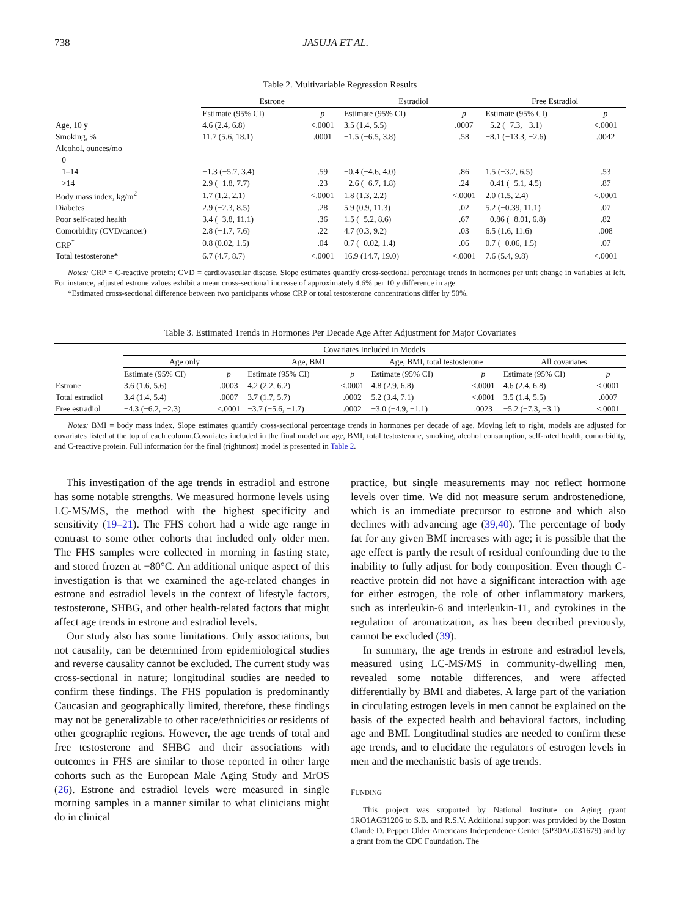738 JASUJA ET AL.
Table 2. Multivariable Regression Results
| | Estrone | | Estradiol | | Free Estradiol | |
| --- | --- | --- | --- | --- | --- | --- |
| | Estimate (95% CI) | p | Estimate (95% CI) | p | Estimate (95% CI) | p |
| Age, 10 y | 4.6 (2.4, 6.8) | <.0001 | 3.5 (1.4, 5.5) | .0007 | −5.2 (−7.3, −3.1) | <.0001 |
| Smoking, % | 11.7 (5.6, 18.1) | .0001 | −1.5 (−6.5, 3.8) | .58 | −8.1 (−13.3, −2.6) | .0042 |
| Alcohol, ounces/mo | | | | | | |
| 0 | | | | | | |
| 1–14 | −1.3 (−5.7, 3.4) | .59 | −0.4 (−4.6, 4.0) | .86 | 1.5 (−3.2, 6.5) | .53 |
| >14 | 2.9 (−1.8, 7.7) | .23 | −2.6 (−6.7, 1.8) | .24 | −0.41 (−5.1, 4.5) | .87 |
| Body mass index, kg/m<sup>2</sup> | 1.7 (1.2, 2.1) | <.0001 | 1.8 (1.3, 2.2) | <.0001 | 2.0 (1.5, 2.4) | <.0001 |
| Diabetes | 2.9 (−2.3, 8.5) | .28 | 5.9 (0.9, 11.3) | .02 | 5.2 (−0.39, 11.1) | .07 |
| Poor self-rated health | 3.4 (−3.8, 11.1) | .36 | 1.5 (−5.2, 8.6) | .67 | −0.86 (−8.01, 6.8) | .82 |
| Comorbidity (CVD/cancer) | 2.8 (−1.7, 7.6) | .22 | 4.7 (0.3, 9.2) | .03 | 6.5 (1.6, 11.6) | .008 |
| CRP<sup>*</sup> | 0.8 (0.02, 1.5) | .04 | 0.7 (−0.02, 1.4) | .06 | 0.7 (−0.06, 1.5) | .07 |
| Total testosterone* | 6.7 (4.7, 8.7) | <.0001 | 16.9 (14.7, 19.0) | <.0001 | 7.6 (5.4, 9.8) | <.0001 |
Notes: CRP = C-reactive protein; CVD = cardiovascular disease. Slope estimates quantify cross-sectional percentage trends in hormones per unit change in variables at left. For instance, adjusted estrone values exhibit a mean cross-sectional increase of approximately 4.6% per 10 y difference in age.
*Estimated cross-sectional difference between two participants whose CRP or total testosterone concentrations differ by 50%.
Table 3. Estimated Trends in Hormones Per Decade Age After Adjustment for Major Covariates
| | Covariates Included in Models | | | | | | | |
| --- | --- | --- | --- | --- | --- | --- | --- | --- |
| | Age only | | Age, BMI | | Age, BMI, total testosterone | | All covariates | |
| | Estimate (95% CI) | p | Estimate (95% CI) | p | Estimate (95% CI) | p | Estimate (95% CI) | p |
| Estrone | 3.6 (1.6, 5.6) | .0003 | 4.2 (2.2, 6.2) | <.0001 | 4.8 (2.9, 6.8) | <.0001 | 4.6 (2.4, 6.8) | <.0001 |
| Total estradiol | 3.4 (1.4, 5.4) | .0007 | 3.7 (1.7, 5.7) | .0002 | 5.2 (3.4, 7.1) | <.0001 | 3.5 (1.4, 5.5) | .0007 |
| Free estradiol | −4.3 (−6.2, −2.3) | <.0001 | −3.7 (−5.6, −1.7) | .0002 | −3.0 (−4.9, −1.1) | .0023 | −5.2 (−7.3, −3.1) | <.0001 |
Notes: BMI = body mass index. Slope estimates quantify cross-sectional percentage trends in hormones per decade of age. Moving left to right, models are adjusted for covariates listed at the top of each column.Covariates included in the final model are age, BMI, total testosterone, smoking, alcohol consumption, self-rated health, comorbidity, and C-reactive protein. Full information for the final (rightmost) model is presented in Table 2.
This investigation of the age trends in estradiol and estrone has some notable strengths. We measured hormone levels using LC-MS/MS, the method with the highest specificity and sensitivity (19–21). The FHS cohort had a wide age range in contrast to some other cohorts that included only older men. The FHS samples were collected in morning in fasting state, and stored frozen at −80°C. An additional unique aspect of this investigation is that we examined the age-related changes in estrone and estradiol levels in the context of lifestyle factors, testosterone, SHBG, and other health-related factors that might affect age trends in estrone and estradiol levels.
Our study also has some limitations. Only associations, but not causality, can be determined from epidemiological studies and reverse causality cannot be excluded. The current study was cross-sectional in nature; longitudinal studies are needed to confirm these findings. The FHS population is predominantly Caucasian and geographically limited, therefore, these findings may not be generalizable to other race/ethnicities or residents of other geographic regions. However, the age trends of total and free testosterone and SHBG and their associations with outcomes in FHS are similar to those reported in other large cohorts such as the European Male Aging Study and MrOS (26). Estrone and estradiol levels were measured in single morning samples in a manner similar to what clinicians might do in clinical
practice, but single measurements may not reflect hormone levels over time. We did not measure serum androstenedione, which is an immediate precursor to estrone and which also declines with advancing age (39,40). The percentage of body fat for any given BMI increases with age; it is possible that the age effect is partly the result of residual confounding due to the inability to fully adjust for body composition. Even though C-reactive protein did not have a significant interaction with age for either estrogen, the role of other inflammatory markers, such as interleukin-6 and interleukin-11, and cytokines in the regulation of aromatization, as has been decribed previously, cannot be excluded (39).
In summary, the age trends in estrone and estradiol levels, measured using LC-MS/MS in community-dwelling men, revealed some notable differences, and were affected differentially by BMI and diabetes. A large part of the variation in circulating estrogen levels in men cannot be explained on the basis of the expected health and behavioral factors, including age and BMI. Longitudinal studies are needed to confirm these age trends, and to elucidate the regulators of estrogen levels in men and the mechanistic basis of age trends.
FUNDING
This project was supported by National Institute on Aging grant 1RO1AG31206 to S.B. and R.S.V. Additional support was provided by the Boston Claude D. Pepper Older Americans Independence Center (5P30AG031679) and by a grant from the CDC Foundation. The